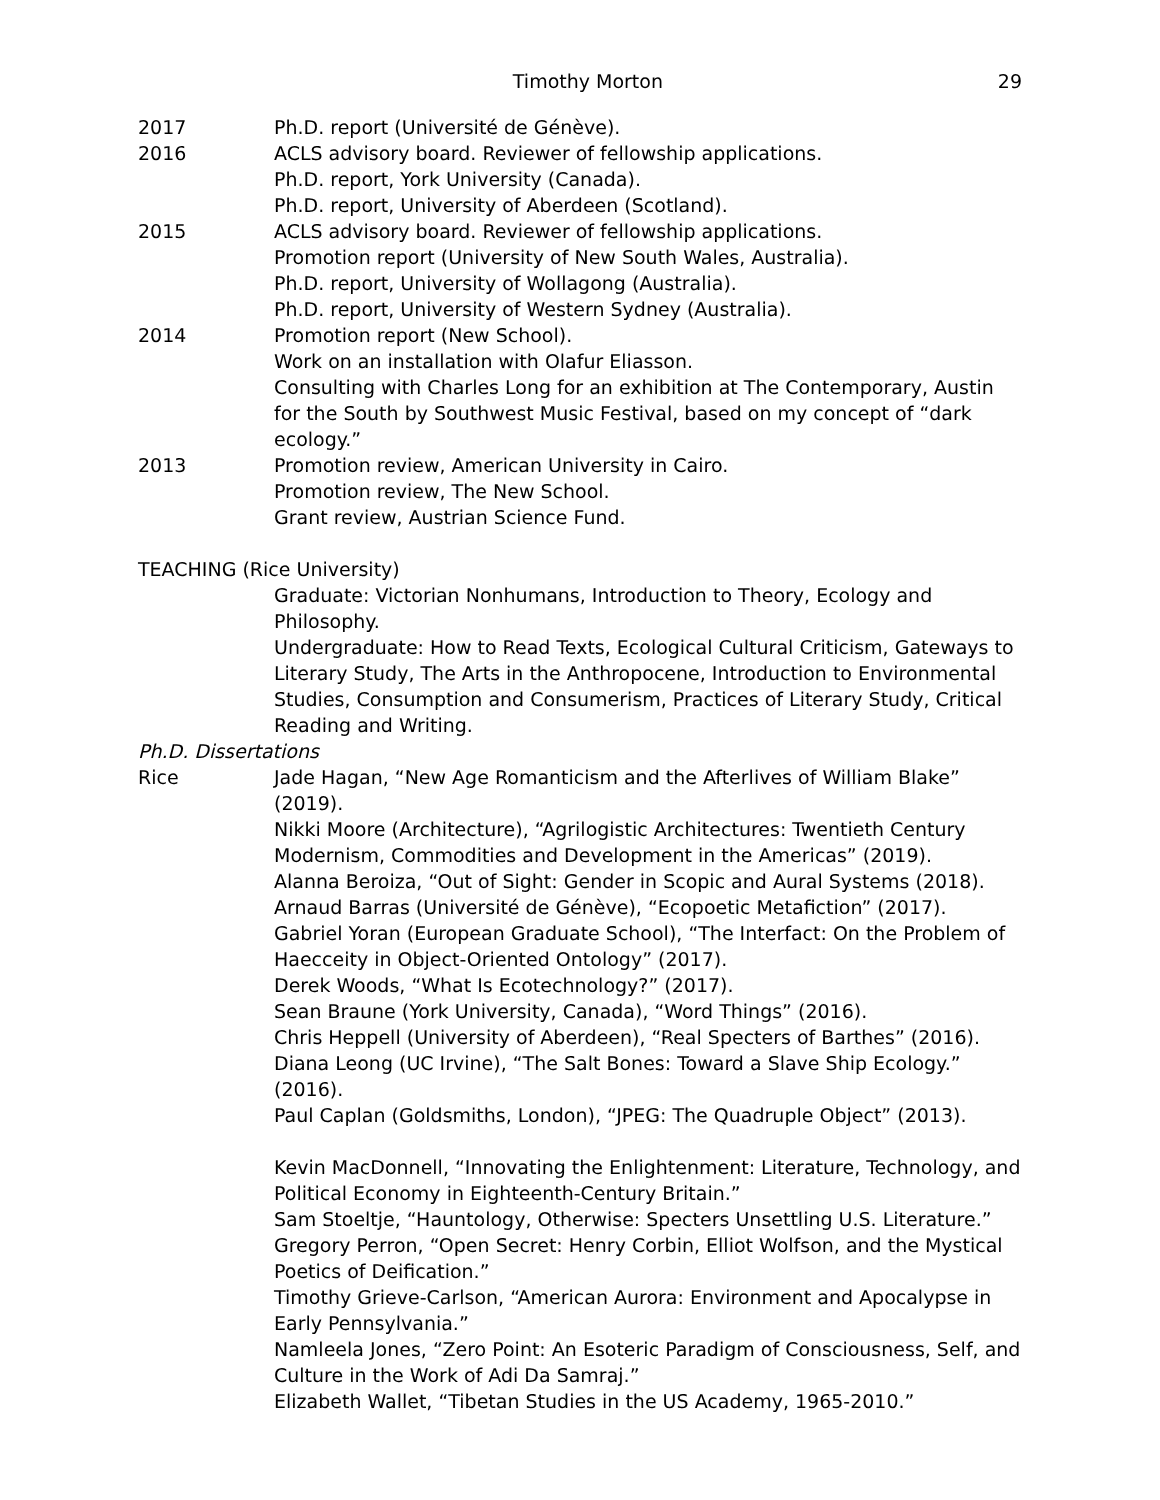Timothy Morton 29
2017 Ph.D. report (Université de Génève).
2016 ACLS advisory board. Reviewer of fellowship applications.
Ph.D. report, York University (Canada).
Ph.D. report, University of Aberdeen (Scotland).
2015 ACLS advisory board. Reviewer of fellowship applications.
Promotion report (University of New South Wales, Australia).
Ph.D. report, University of Wollagong (Australia).
Ph.D. report, University of Western Sydney (Australia).
2014 Promotion report (New School).
Work on an installation with Olafur Eliasson.
Consulting with Charles Long for an exhibition at The Contemporary, Austin for the South by Southwest Music Festival, based on my concept of “dark ecology.”
2013 Promotion review, American University in Cairo.
Promotion review, The New School.
Grant review, Austrian Science Fund.
TEACHING (Rice University)
Graduate: Victorian Nonhumans, Introduction to Theory, Ecology and Philosophy.
Undergraduate: How to Read Texts, Ecological Cultural Criticism, Gateways to Literary Study, The Arts in the Anthropocene, Introduction to Environmental Studies, Consumption and Consumerism, Practices of Literary Study, Critical Reading and Writing.
Ph.D. Dissertations
Rice Jade Hagan, “New Age Romanticism and the Afterlives of William Blake” (2019).
Nikki Moore (Architecture), “Agrilogistic Architectures: Twentieth Century Modernism, Commodities and Development in the Americas” (2019).
Alanna Beroiza, “Out of Sight: Gender in Scopic and Aural Systems (2018).
Arnaud Barras (Université de Génève), “Ecopoetic Metafiction” (2017).
Gabriel Yoran (European Graduate School), “The Interfact: On the Problem of Haecceity in Object-Oriented Ontology” (2017).
Derek Woods, “What Is Ecotechnology?” (2017).
Sean Braune (York University, Canada), “Word Things” (2016).
Chris Heppell (University of Aberdeen), “Real Specters of Barthes” (2016).
Diana Leong (UC Irvine), “The Salt Bones: Toward a Slave Ship Ecology.” (2016).
Paul Caplan (Goldsmiths, London), “JPEG: The Quadruple Object” (2013).
Kevin MacDonnell, “Innovating the Enlightenment: Literature, Technology, and Political Economy in Eighteenth-Century Britain.”
Sam Stoeltje, “Hauntology, Otherwise: Specters Unsettling U.S. Literature.”
Gregory Perron, “Open Secret: Henry Corbin, Elliot Wolfson, and the Mystical Poetics of Deification.”
Timothy Grieve-Carlson, “American Aurora: Environment and Apocalypse in Early Pennsylvania.”
Namleela Jones, “Zero Point: An Esoteric Paradigm of Consciousness, Self, and Culture in the Work of Adi Da Samraj.”
Elizabeth Wallet, “Tibetan Studies in the US Academy, 1965-2010.”